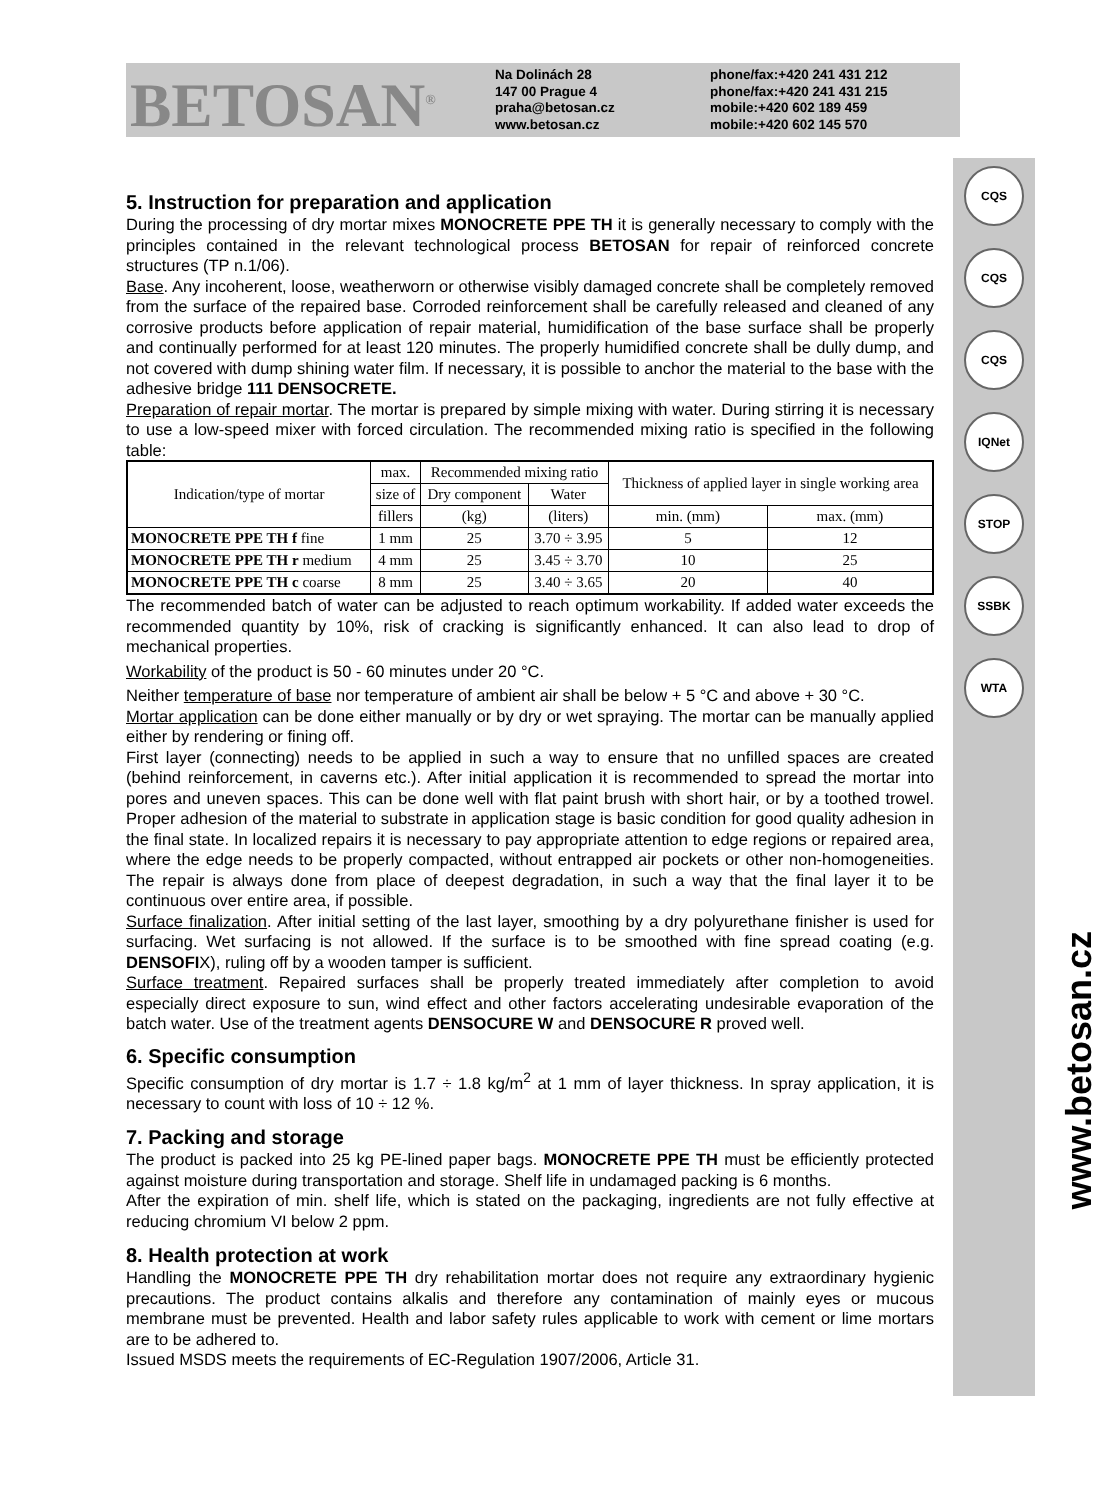BETOSAN<sup>®</sup>
Na Dolinách 28
147 00 Prague 4
praha@betosan.cz
www.betosan.cz
phone/fax:+420 241 431 212
phone/fax:+420 241 431 215
mobile:+420 602 189 459
mobile:+420 602 145 570
CQS
CQS
CQS
IQNet
STOP
SSBK
WTA
www.betosan.cz
5. Instruction for preparation and application
During the processing of dry mortar mixes MONOCRETE PPE TH it is generally necessary to comply with the principles contained in the relevant technological process BETOSAN for repair of reinforced concrete structures (TP n.1/06).
Base. Any incoherent, loose, weatherworn or otherwise visibly damaged concrete shall be completely removed from the surface of the repaired base. Corroded reinforcement shall be carefully released and cleaned of any corrosive products before application of repair material, humidification of the base surface shall be properly and continually performed for at least 120 minutes. The properly humidified concrete shall be dully dump, and not covered with dump shining water film. If necessary, it is possible to anchor the material to the base with the adhesive bridge 111 DENSOCRETE.
Preparation of repair mortar. The mortar is prepared by simple mixing with water. During stirring it is necessary to use a low-speed mixer with forced circulation. The recommended mixing ratio is specified in the following table:
| Indication/type of mortar | max. | Recommended mixing ratio | | Thickness of applied layer in single working area | |
| --- | --- | --- | --- | --- | --- |
| | size of | Dry component | Water | | |
| | fillers | (kg) | (liters) | min. (mm) | max. (mm) |
| MONOCRETE PPE TH f fine | 1 mm | 25 | 3.70 ÷ 3.95 | 5 | 12 |
| MONOCRETE PPE TH r medium | 4 mm | 25 | 3.45 ÷ 3.70 | 10 | 25 |
| MONOCRETE PPE TH c coarse | 8 mm | 25 | 3.40 ÷ 3.65 | 20 | 40 |
The recommended batch of water can be adjusted to reach optimum workability. If added water exceeds the recommended quantity by 10%, risk of cracking is significantly enhanced. It can also lead to drop of mechanical properties.
Workability of the product is 50 - 60 minutes under 20 °C.
Neither temperature of base nor temperature of ambient air shall be below + 5 °C and above + 30 °C.
Mortar application can be done either manually or by dry or wet spraying. The mortar can be manually applied either by rendering or fining off.
First layer (connecting) needs to be applied in such a way to ensure that no unfilled spaces are created (behind reinforcement, in caverns etc.). After initial application it is recommended to spread the mortar into pores and uneven spaces. This can be done well with flat paint brush with short hair, or by a toothed trowel. Proper adhesion of the material to substrate in application stage is basic condition for good quality adhesion in the final state. In localized repairs it is necessary to pay appropriate attention to edge regions or repaired area, where the edge needs to be properly compacted, without entrapped air pockets or other non-homogeneities. The repair is always done from place of deepest degradation, in such a way that the final layer it to be continuous over entire area, if possible.
Surface finalization. After initial setting of the last layer, smoothing by a dry polyurethane finisher is used for surfacing. Wet surfacing is not allowed. If the surface is to be smoothed with fine spread coating (e.g. DENSOFIX), ruling off by a wooden tamper is sufficient.
Surface treatment. Repaired surfaces shall be properly treated immediately after completion to avoid especially direct exposure to sun, wind effect and other factors accelerating undesirable evaporation of the batch water. Use of the treatment agents DENSOCURE W and DENSOCURE R proved well.
6. Specific consumption
Specific consumption of dry mortar is 1.7 ÷ 1.8 kg/m<sup>2</sup> at 1 mm of layer thickness. In spray application, it is necessary to count with loss of 10 ÷ 12 %.
7. Packing and storage
The product is packed into 25 kg PE-lined paper bags. MONOCRETE PPE TH must be efficiently protected against moisture during transportation and storage. Shelf life in undamaged packing is 6 months.
After the expiration of min. shelf life, which is stated on the packaging, ingredients are not fully effective at reducing chromium VI below 2 ppm.
8. Health protection at work
Handling the MONOCRETE PPE TH dry rehabilitation mortar does not require any extraordinary hygienic precautions. The product contains alkalis and therefore any contamination of mainly eyes or mucous membrane must be prevented. Health and labor safety rules applicable to work with cement or lime mortars are to be adhered to.
Issued MSDS meets the requirements of EC-Regulation 1907/2006, Article 31.